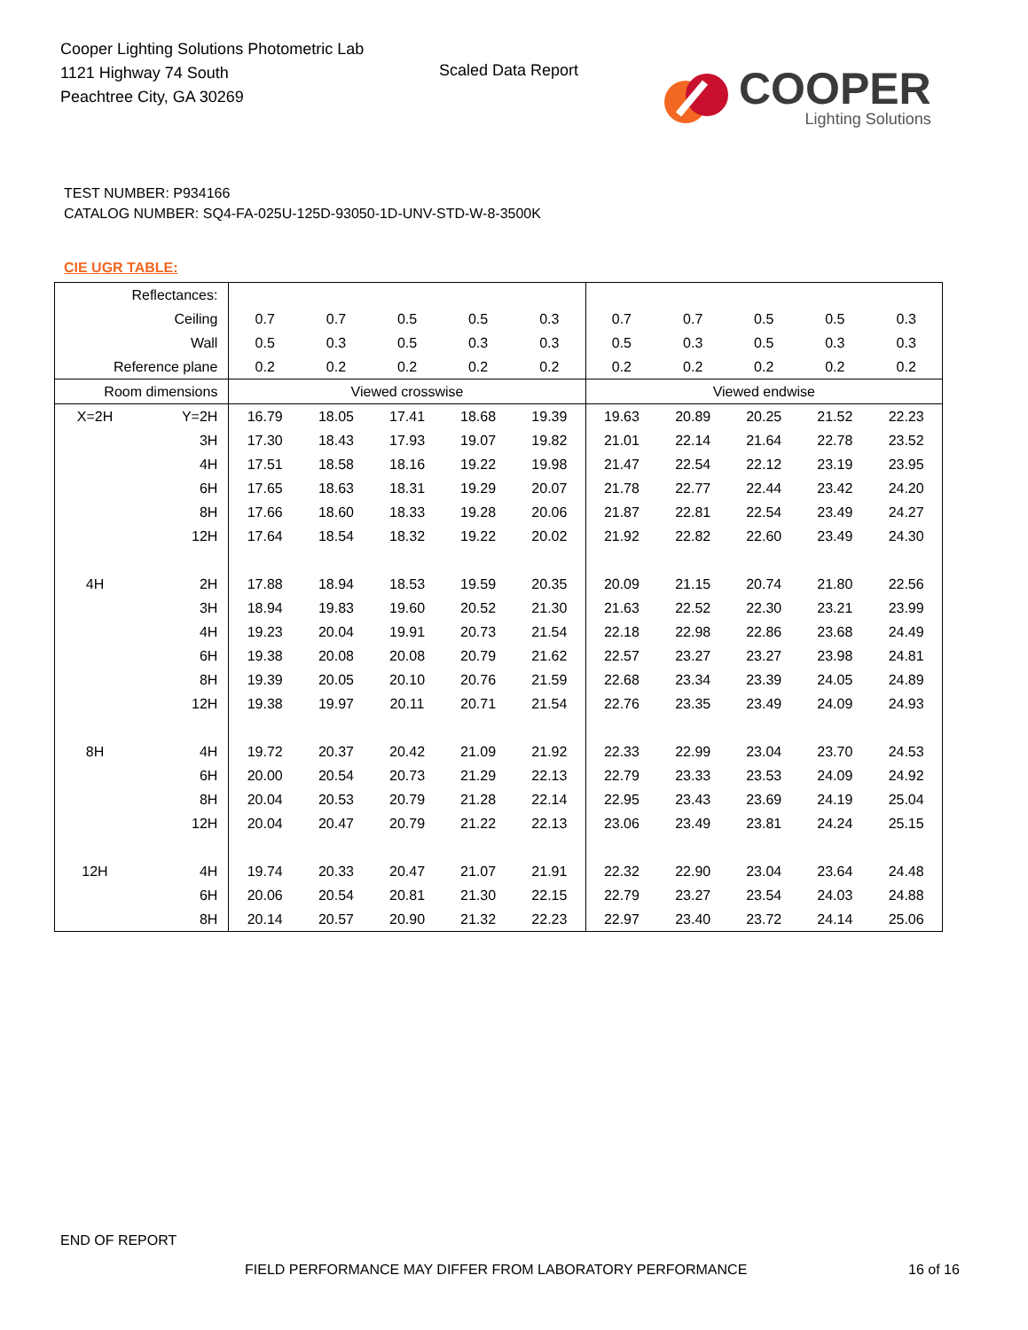Cooper Lighting Solutions Photometric Lab
1121 Highway 74 South
Peachtree City, GA 30269
Scaled Data Report
COOPER
Lighting Solutions
TEST NUMBER: P934166
CATALOG NUMBER: SQ4-FA-025U-125D-93050-1D-UNV-STD-W-8-3500K
CIE UGR TABLE:
| Reflectances: | | | | | | | | | | | |
| Ceiling | | 0.7 | 0.7 | 0.5 | 0.5 | 0.3 | 0.7 | 0.7 | 0.5 | 0.5 | 0.3 |
| Wall | | 0.5 | 0.3 | 0.5 | 0.3 | 0.3 | 0.5 | 0.3 | 0.5 | 0.3 | 0.3 |
| Reference plane | | 0.2 | 0.2 | 0.2 | 0.2 | 0.2 | 0.2 | 0.2 | 0.2 | 0.2 | 0.2 |
| Room dimensions | | Viewed crosswise | | | | | Viewed endwise | | | | |
| X=2H | Y=2H | 16.79 | 18.05 | 17.41 | 18.68 | 19.39 | 19.63 | 20.89 | 20.25 | 21.52 | 22.23 |
| | 3H | 17.30 | 18.43 | 17.93 | 19.07 | 19.82 | 21.01 | 22.14 | 21.64 | 22.78 | 23.52 |
| | 4H | 17.51 | 18.58 | 18.16 | 19.22 | 19.98 | 21.47 | 22.54 | 22.12 | 23.19 | 23.95 |
| | 6H | 17.65 | 18.63 | 18.31 | 19.29 | 20.07 | 21.78 | 22.77 | 22.44 | 23.42 | 24.20 |
| | 8H | 17.66 | 18.60 | 18.33 | 19.28 | 20.06 | 21.87 | 22.81 | 22.54 | 23.49 | 24.27 |
| | 12H | 17.64 | 18.54 | 18.32 | 19.22 | 20.02 | 21.92 | 22.82 | 22.60 | 23.49 | 24.30 |
| 4H | 2H | 17.88 | 18.94 | 18.53 | 19.59 | 20.35 | 20.09 | 21.15 | 20.74 | 21.80 | 22.56 |
| | 3H | 18.94 | 19.83 | 19.60 | 20.52 | 21.30 | 21.63 | 22.52 | 22.30 | 23.21 | 23.99 |
| | 4H | 19.23 | 20.04 | 19.91 | 20.73 | 21.54 | 22.18 | 22.98 | 22.86 | 23.68 | 24.49 |
| | 6H | 19.38 | 20.08 | 20.08 | 20.79 | 21.62 | 22.57 | 23.27 | 23.27 | 23.98 | 24.81 |
| | 8H | 19.39 | 20.05 | 20.10 | 20.76 | 21.59 | 22.68 | 23.34 | 23.39 | 24.05 | 24.89 |
| | 12H | 19.38 | 19.97 | 20.11 | 20.71 | 21.54 | 22.76 | 23.35 | 23.49 | 24.09 | 24.93 |
| 8H | 4H | 19.72 | 20.37 | 20.42 | 21.09 | 21.92 | 22.33 | 22.99 | 23.04 | 23.70 | 24.53 |
| | 6H | 20.00 | 20.54 | 20.73 | 21.29 | 22.13 | 22.79 | 23.33 | 23.53 | 24.09 | 24.92 |
| | 8H | 20.04 | 20.53 | 20.79 | 21.28 | 22.14 | 22.95 | 23.43 | 23.69 | 24.19 | 25.04 |
| | 12H | 20.04 | 20.47 | 20.79 | 21.22 | 22.13 | 23.06 | 23.49 | 23.81 | 24.24 | 25.15 |
| 12H | 4H | 19.74 | 20.33 | 20.47 | 21.07 | 21.91 | 22.32 | 22.90 | 23.04 | 23.64 | 24.48 |
| | 6H | 20.06 | 20.54 | 20.81 | 21.30 | 22.15 | 22.79 | 23.27 | 23.54 | 24.03 | 24.88 |
| | 8H | 20.14 | 20.57 | 20.90 | 21.32 | 22.23 | 22.97 | 23.40 | 23.72 | 24.14 | 25.06 |
END OF REPORT
FIELD PERFORMANCE MAY DIFFER FROM LABORATORY PERFORMANCE
16 of 16